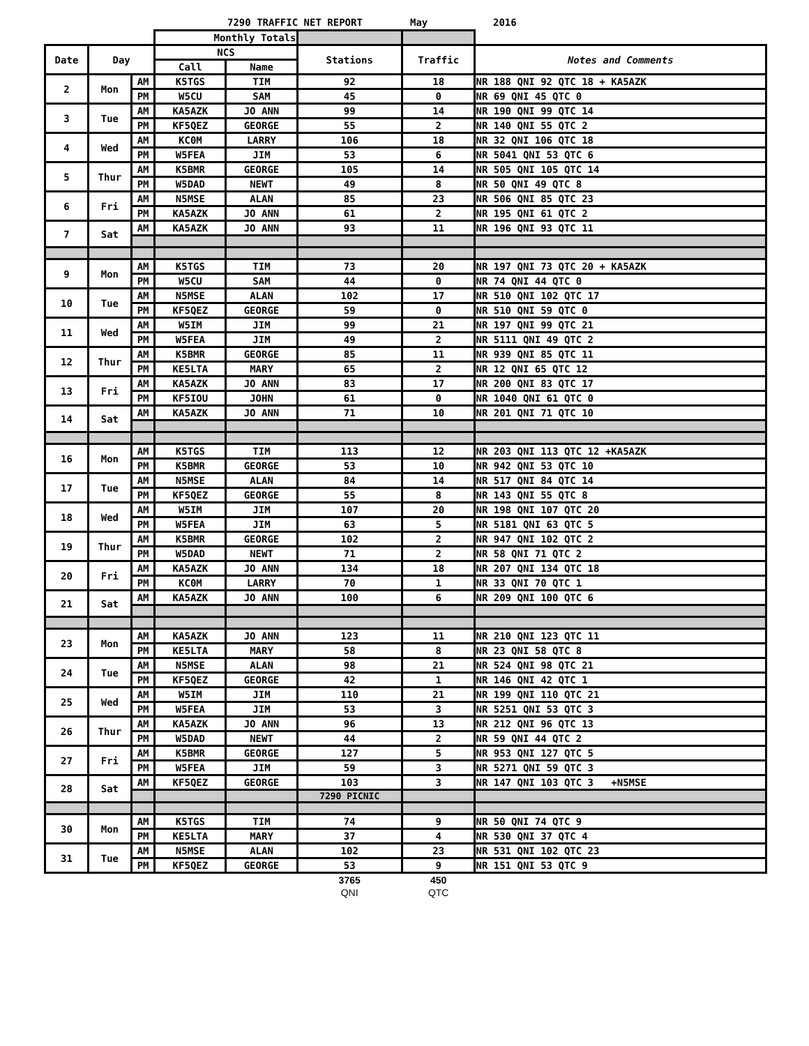7290 TRAFFIC NET REPORT May 2016
| | | | Monthly Totals | | | | |
| Date | Day | | NCS | | Stations | Traffic | Notes and Comments |
| | | | Call | Name | | | |
| 2 | Mon | AM | K5TGS | TIM | 92 | 18 | NR 188 QNI 92 QTC 18 + KA5AZK |
| | | PM | W5CU | SAM | 45 | 0 | NR 69 QNI 45 QTC 0 |
| 3 | Tue | AM | KA5AZK | JO ANN | 99 | 14 | NR 190 QNI 99 QTC 14 |
| | | PM | KF5QEZ | GEORGE | 55 | 2 | NR 140 QNI 55 QTC 2 |
| 4 | Wed | AM | KC0M | LARRY | 106 | 18 | NR 32 QNI 106 QTC 18 |
| | | PM | W5FEA | JIM | 53 | 6 | NR 5041 QNI 53 QTC 6 |
| 5 | Thur | AM | K5BMR | GEORGE | 105 | 14 | NR 505 QNI 105 QTC 14 |
| | | PM | W5DAD | NEWT | 49 | 8 | NR 50 QNI 49 QTC 8 |
| 6 | Fri | AM | N5MSE | ALAN | 85 | 23 | NR 506 QNI 85 QTC 23 |
| | | PM | KA5AZK | JO ANN | 61 | 2 | NR 195 QNI 61 QTC 2 |
| 7 | Sat | AM | KA5AZK | JO ANN | 93 | 11 | NR 196 QNI 93 QTC 11 |
| 9 | Mon | AM | K5TGS | TIM | 73 | 20 | NR 197 QNI 73 QTC 20 + KA5AZK |
| | | PM | W5CU | SAM | 44 | 0 | NR 74 QNI 44 QTC 0 |
| 10 | Tue | AM | N5MSE | ALAN | 102 | 17 | NR 510 QNI 102 QTC 17 |
| | | PM | KF5QEZ | GEORGE | 59 | 0 | NR 510 QNI 59 QTC 0 |
| 11 | Wed | AM | W5IM | JIM | 99 | 21 | NR 197 QNI 99 QTC 21 |
| | | PM | W5FEA | JIM | 49 | 2 | NR 5111 QNI 49 QTC 2 |
| 12 | Thur | AM | K5BMR | GEORGE | 85 | 11 | NR 939 QNI 85 QTC 11 |
| | | PM | KE5LTA | MARY | 65 | 2 | NR 12 QNI 65 QTC 12 |
| 13 | Fri | AM | KA5AZK | JO ANN | 83 | 17 | NR 200 QNI 83 QTC 17 |
| | | PM | KF5IOU | JOHN | 61 | 0 | NR 1040 QNI 61 QTC 0 |
| 14 | Sat | AM | KA5AZK | JO ANN | 71 | 10 | NR 201 QNI 71 QTC 10 |
| 16 | Mon | AM | K5TGS | TIM | 113 | 12 | NR 203 QNI 113 QTC 12 +KA5AZK |
| | | PM | K5BMR | GEORGE | 53 | 10 | NR 942 QNI 53 QTC 10 |
| 17 | Tue | AM | N5MSE | ALAN | 84 | 14 | NR 517 QNI 84 QTC 14 |
| | | PM | KF5QEZ | GEORGE | 55 | 8 | NR 143 QNI 55 QTC 8 |
| 18 | Wed | AM | W5IM | JIM | 107 | 20 | NR 198 QNI 107 QTC 20 |
| | | PM | W5FEA | JIM | 63 | 5 | NR 5181 QNI 63 QTC 5 |
| 19 | Thur | AM | K5BMR | GEORGE | 102 | 2 | NR 947 QNI 102 QTC 2 |
| | | PM | W5DAD | NEWT | 71 | 2 | NR 58 QNI 71 QTC 2 |
| 20 | Fri | AM | KA5AZK | JO ANN | 134 | 18 | NR 207 QNI 134 QTC 18 |
| | | PM | KC0M | LARRY | 70 | 1 | NR 33 QNI 70 QTC 1 |
| 21 | Sat | AM | KA5AZK | JO ANN | 100 | 6 | NR 209 QNI 100 QTC 6 |
| 23 | Mon | AM | KA5AZK | JO ANN | 123 | 11 | NR 210 QNI 123 QTC 11 |
| | | PM | KE5LTA | MARY | 58 | 8 | NR 23 QNI 58 QTC 8 |
| 24 | Tue | AM | N5MSE | ALAN | 98 | 21 | NR 524 QNI 98 QTC 21 |
| | | PM | KF5QEZ | GEORGE | 42 | 1 | NR 146 QNI 42 QTC 1 |
| 25 | Wed | AM | W5IM | JIM | 110 | 21 | NR 199 QNI 110 QTC 21 |
| | | PM | W5FEA | JIM | 53 | 3 | NR 5251 QNI 53 QTC 3 |
| 26 | Thur | AM | KA5AZK | JO ANN | 96 | 13 | NR 212 QNI 96 QTC 13 |
| | | PM | W5DAD | NEWT | 44 | 2 | NR 59 QNI 44 QTC 2 |
| 27 | Fri | AM | K5BMR | GEORGE | 127 | 5 | NR 953 QNI 127 QTC 5 |
| | | PM | W5FEA | JIM | 59 | 3 | NR 5271 QNI 59 QTC 3 |
| 28 | Sat | AM | KF5QEZ | GEORGE | 103 | 3 | NR 147 QNI 103 QTC 3 +N5MSE |
| | | | | | 7290 PICNIC | | |
| 30 | Mon | AM | K5TGS | TIM | 74 | 9 | NR 50 QNI 74 QTC 9 |
| | | PM | KE5LTA | MARY | 37 | 4 | NR 530 QNI 37 QTC 4 |
| 31 | Tue | AM | N5MSE | ALAN | 102 | 23 | NR 531 QNI 102 QTC 23 |
| | | PM | KF5QEZ | GEORGE | 53 | 9 | NR 151 QNI 53 QTC 9 |
| | | | | | 3765 | 450 | |
| | | | | | QNI | QTC | |